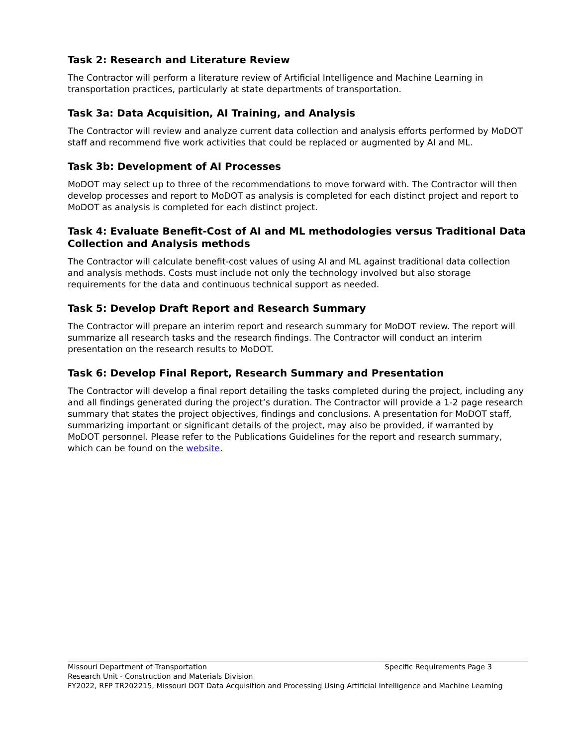Task 2: Research and Literature Review
The Contractor will perform a literature review of Artificial Intelligence and Machine Learning in transportation practices, particularly at state departments of transportation.
Task 3a: Data Acquisition, AI Training, and Analysis
The Contractor will review and analyze current data collection and analysis efforts performed by MoDOT staff and recommend five work activities that could be replaced or augmented by AI and ML.
Task 3b: Development of AI Processes
MoDOT may select up to three of the recommendations to move forward with. The Contractor will then develop processes and report to MoDOT as analysis is completed for each distinct project and report to MoDOT as analysis is completed for each distinct project.
Task 4: Evaluate Benefit-Cost of AI and ML methodologies versus Traditional Data Collection and Analysis methods
The Contractor will calculate benefit-cost values of using AI and ML against traditional data collection and analysis methods. Costs must include not only the technology involved but also storage requirements for the data and continuous technical support as needed.
Task 5: Develop Draft Report and Research Summary
The Contractor will prepare an interim report and research summary for MoDOT review. The report will summarize all research tasks and the research findings. The Contractor will conduct an interim presentation on the research results to MoDOT.
Task 6: Develop Final Report, Research Summary and Presentation
The Contractor will develop a final report detailing the tasks completed during the project, including any and all findings generated during the project’s duration. The Contractor will provide a 1-2 page research summary that states the project objectives, findings and conclusions. A presentation for MoDOT staff, summarizing important or significant details of the project, may also be provided, if warranted by MoDOT personnel. Please refer to the Publications Guidelines for the report and research summary, which can be found on the website.
Missouri Department of Transportation Specific Requirements Page 3
Research Unit - Construction and Materials Division
FY2022, RFP TR202215, Missouri DOT Data Acquisition and Processing Using Artificial Intelligence and Machine Learning